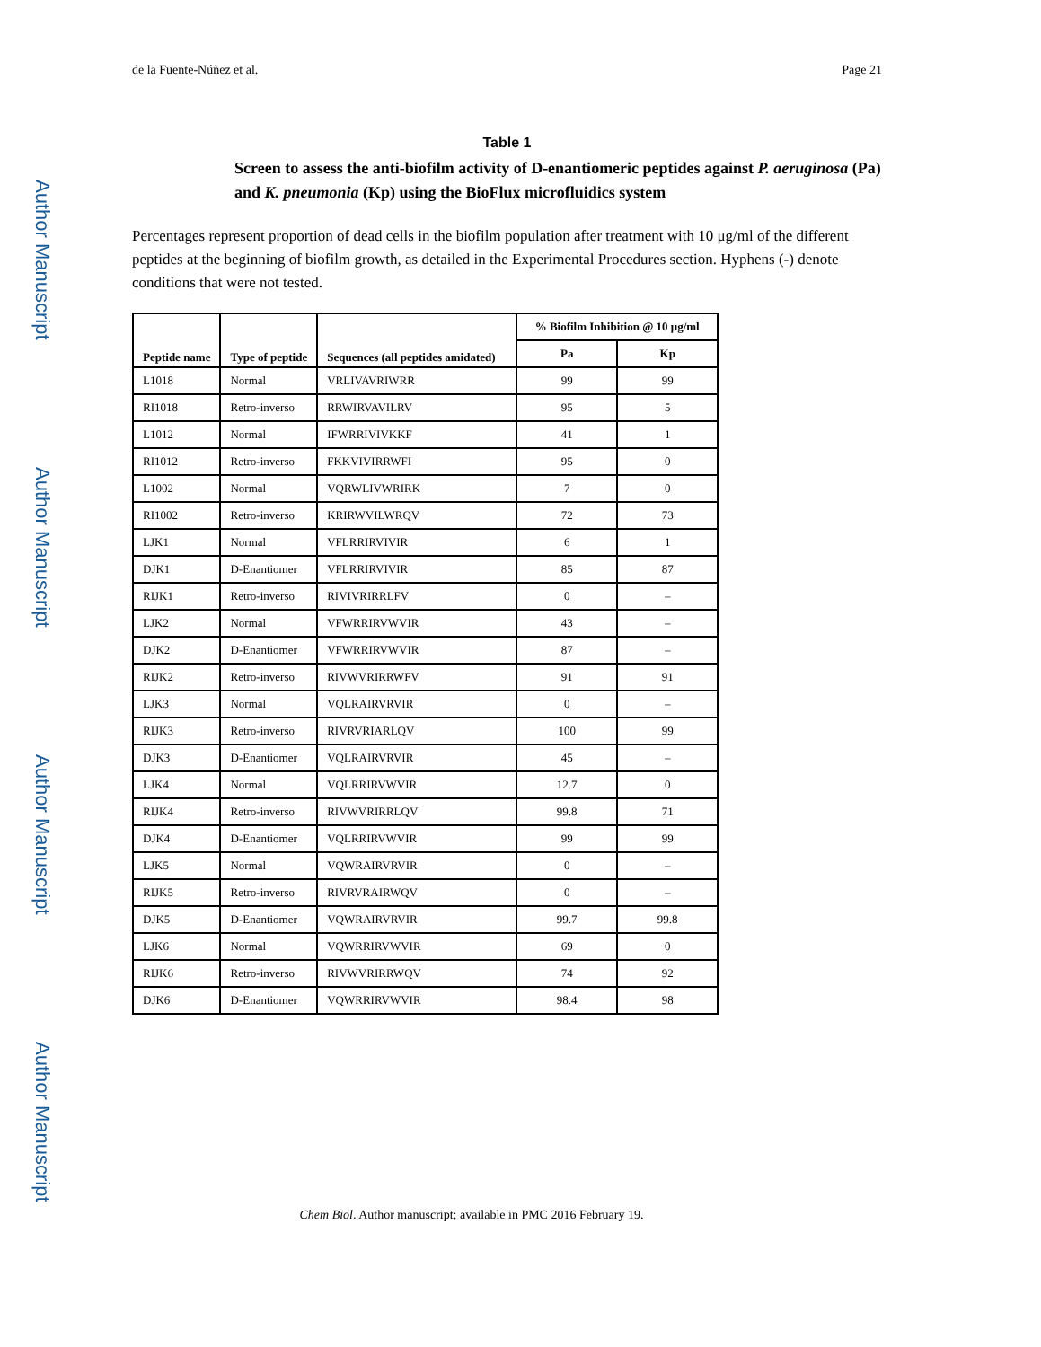Author Manuscript
Author Manuscript
Author Manuscript
Author Manuscript
de la Fuente-Núñez et al. Page 21
Table 1
Screen to assess the anti-biofilm activity of D-enantiomeric peptides against P. aeruginosa (Pa) and K. pneumonia (Kp) using the BioFlux microfluidics system
Percentages represent proportion of dead cells in the biofilm population after treatment with 10 μg/ml of the different peptides at the beginning of biofilm growth, as detailed in the Experimental Procedures section. Hyphens (-) denote conditions that were not tested.
| Peptide name | Type of peptide | Sequences (all peptides amidated) | % Biofilm Inhibition @ 10 μg/ml | |
| --- | --- | --- | --- | --- |
| | | | Pa | Kp |
| L1018 | Normal | VRLIVAVRIWRR | 99 | 99 |
| RI1018 | Retro-inverso | RRWIRVAVILRV | 95 | 5 |
| L1012 | Normal | IFWRRIVIVKKF | 41 | 1 |
| RI1012 | Retro-inverso | FKKVIVIRRWFI | 95 | 0 |
| L1002 | Normal | VQRWLIVWRIRK | 7 | 0 |
| RI1002 | Retro-inverso | KRIRWVILWRQV | 72 | 73 |
| LJK1 | Normal | VFLRRIRVIVIR | 6 | 1 |
| DJK1 | D-Enantiomer | VFLRRIRVIVIR | 85 | 87 |
| RIJK1 | Retro-inverso | RIVIVRIRRLFV | 0 | – |
| LJK2 | Normal | VFWRRIRVWVIR | 43 | – |
| DJK2 | D-Enantiomer | VFWRRIRVWVIR | 87 | – |
| RIJK2 | Retro-inverso | RIVWVRIRRWFV | 91 | 91 |
| LJK3 | Normal | VQLRAIRVRVIR | 0 | – |
| RIJK3 | Retro-inverso | RIVRVRIARLQV | 100 | 99 |
| DJK3 | D-Enantiomer | VQLRAIRVRVIR | 45 | – |
| LJK4 | Normal | VQLRRIRVWVIR | 12.7 | 0 |
| RIJK4 | Retro-inverso | RIVWVRIRRLQV | 99.8 | 71 |
| DJK4 | D-Enantiomer | VQLRRIRVWVIR | 99 | 99 |
| LJK5 | Normal | VQWRAIRVRVIR | 0 | – |
| RIJK5 | Retro-inverso | RIVRVRAIRWQV | 0 | – |
| DJK5 | D-Enantiomer | VQWRAIRVRVIR | 99.7 | 99.8 |
| LJK6 | Normal | VQWRRIRVWVIR | 69 | 0 |
| RIJK6 | Retro-inverso | RIVWVRIRRWQV | 74 | 92 |
| DJK6 | D-Enantiomer | VQWRRIRVWVIR | 98.4 | 98 |
Chem Biol. Author manuscript; available in PMC 2016 February 19.